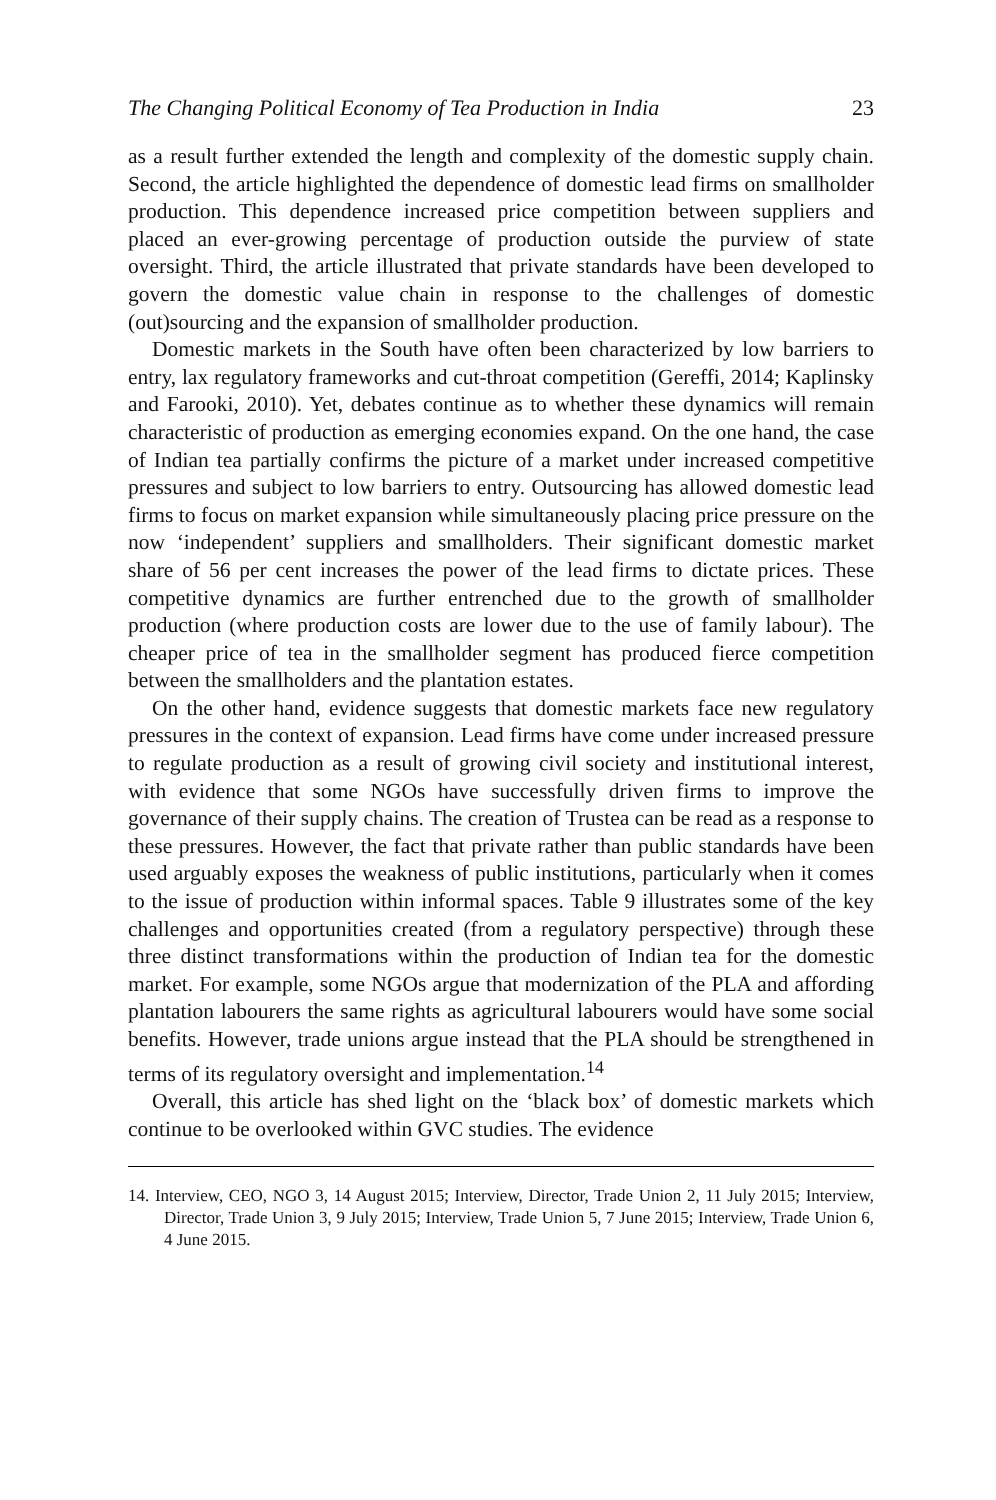The Changing Political Economy of Tea Production in India 23
as a result further extended the length and complexity of the domestic supply chain. Second, the article highlighted the dependence of domestic lead firms on smallholder production. This dependence increased price competition between suppliers and placed an ever-growing percentage of production outside the purview of state oversight. Third, the article illustrated that private standards have been developed to govern the domestic value chain in response to the challenges of domestic (out)sourcing and the expansion of smallholder production.
Domestic markets in the South have often been characterized by low barriers to entry, lax regulatory frameworks and cut-throat competition (Gereffi, 2014; Kaplinsky and Farooki, 2010). Yet, debates continue as to whether these dynamics will remain characteristic of production as emerging economies expand. On the one hand, the case of Indian tea partially confirms the picture of a market under increased competitive pressures and subject to low barriers to entry. Outsourcing has allowed domestic lead firms to focus on market expansion while simultaneously placing price pressure on the now ‘independent’ suppliers and smallholders. Their significant domestic market share of 56 per cent increases the power of the lead firms to dictate prices. These competitive dynamics are further entrenched due to the growth of smallholder production (where production costs are lower due to the use of family labour). The cheaper price of tea in the smallholder segment has produced fierce competition between the smallholders and the plantation estates.
On the other hand, evidence suggests that domestic markets face new regulatory pressures in the context of expansion. Lead firms have come under increased pressure to regulate production as a result of growing civil society and institutional interest, with evidence that some NGOs have successfully driven firms to improve the governance of their supply chains. The creation of Trustea can be read as a response to these pressures. However, the fact that private rather than public standards have been used arguably exposes the weakness of public institutions, particularly when it comes to the issue of production within informal spaces. Table 9 illustrates some of the key challenges and opportunities created (from a regulatory perspective) through these three distinct transformations within the production of Indian tea for the domestic market. For example, some NGOs argue that modernization of the PLA and affording plantation labourers the same rights as agricultural labourers would have some social benefits. However, trade unions argue instead that the PLA should be strengthened in terms of its regulatory oversight and implementation.<sup>14</sup>
Overall, this article has shed light on the ‘black box’ of domestic markets which continue to be overlooked within GVC studies. The evidence
14. Interview, CEO, NGO 3, 14 August 2015; Interview, Director, Trade Union 2, 11 July 2015; Interview, Director, Trade Union 3, 9 July 2015; Interview, Trade Union 5, 7 June 2015; Interview, Trade Union 6, 4 June 2015.